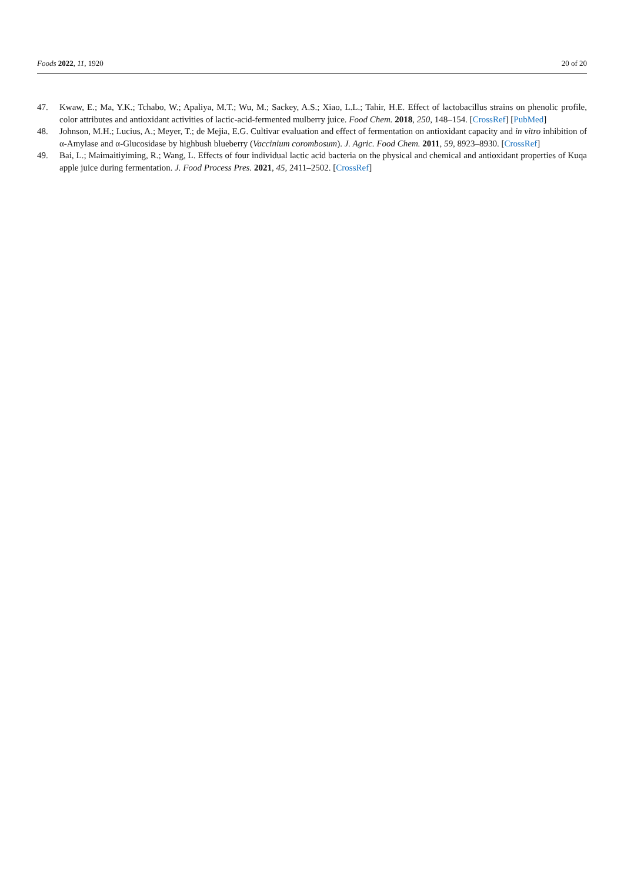Foods 2022, 11, 1920 20 of 20
47. Kwaw, E.; Ma, Y.K.; Tchabo, W.; Apaliya, M.T.; Wu, M.; Sackey, A.S.; Xiao, L.L.; Tahir, H.E. Effect of lactobacillus strains on phenolic profile, color attributes and antioxidant activities of lactic-acid-fermented mulberry juice. Food Chem. 2018, 250, 148–154. [CrossRef] [PubMed]
48. Johnson, M.H.; Lucius, A.; Meyer, T.; de Mejia, E.G. Cultivar evaluation and effect of fermentation on antioxidant capacity and in vitro inhibition of α-Amylase and α-Glucosidase by highbush blueberry (Vaccinium corombosum). J. Agric. Food Chem. 2011, 59, 8923–8930. [CrossRef]
49. Bai, L.; Maimaitiyiming, R.; Wang, L. Effects of four individual lactic acid bacteria on the physical and chemical and antioxidant properties of Kuqa apple juice during fermentation. J. Food Process Pres. 2021, 45, 2411–2502. [CrossRef]